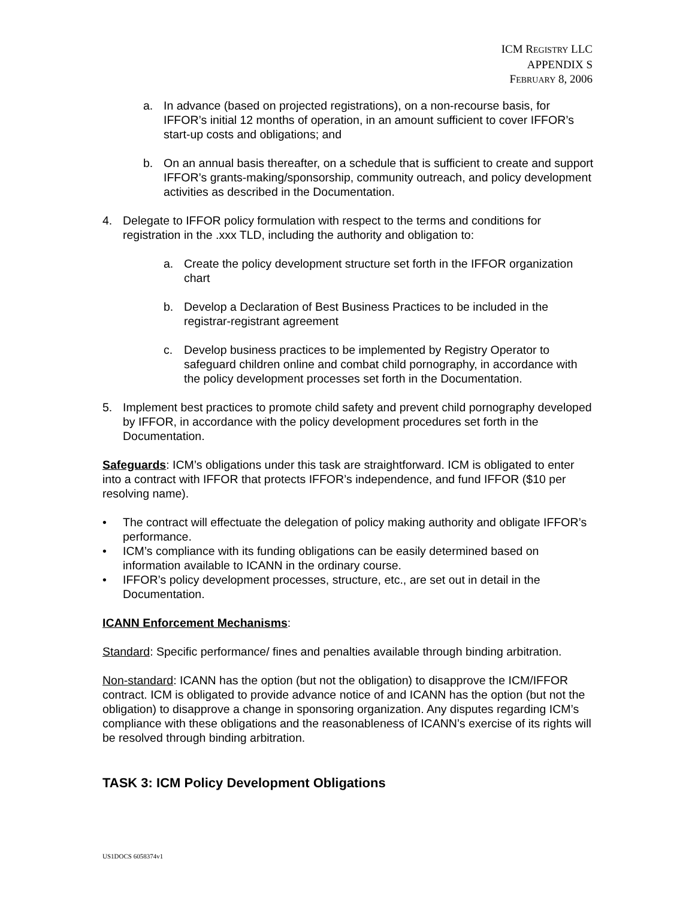ICM REGISTRY LLC
APPENDIX S
FEBRUARY 8, 2006
a. In advance (based on projected registrations), on a non-recourse basis, for IFFOR’s initial 12 months of operation, in an amount sufficient to cover IFFOR’s start-up costs and obligations; and
b. On an annual basis thereafter, on a schedule that is sufficient to create and support IFFOR’s grants-making/sponsorship, community outreach, and policy development activities as described in the Documentation.
4. Delegate to IFFOR policy formulation with respect to the terms and conditions for registration in the .xxx TLD, including the authority and obligation to:
a. Create the policy development structure set forth in the IFFOR organization chart
b. Develop a Declaration of Best Business Practices to be included in the registrar-registrant agreement
c. Develop business practices to be implemented by Registry Operator to safeguard children online and combat child pornography, in accordance with the policy development processes set forth in the Documentation.
5. Implement best practices to promote child safety and prevent child pornography developed by IFFOR, in accordance with the policy development procedures set forth in the Documentation.
Safeguards: ICM’s obligations under this task are straightforward. ICM is obligated to enter into a contract with IFFOR that protects IFFOR’s independence, and fund IFFOR ($10 per resolving name).
• The contract will effectuate the delegation of policy making authority and obligate IFFOR’s performance.
• ICM’s compliance with its funding obligations can be easily determined based on information available to ICANN in the ordinary course.
• IFFOR’s policy development processes, structure, etc., are set out in detail in the Documentation.
ICANN Enforcement Mechanisms:
Standard: Specific performance/ fines and penalties available through binding arbitration.
Non-standard: ICANN has the option (but not the obligation) to disapprove the ICM/IFFOR contract. ICM is obligated to provide advance notice of and ICANN has the option (but not the obligation) to disapprove a change in sponsoring organization. Any disputes regarding ICM’s compliance with these obligations and the reasonableness of ICANN’s exercise of its rights will be resolved through binding arbitration.
TASK 3: ICM Policy Development Obligations
US1DOCS 6058374v1